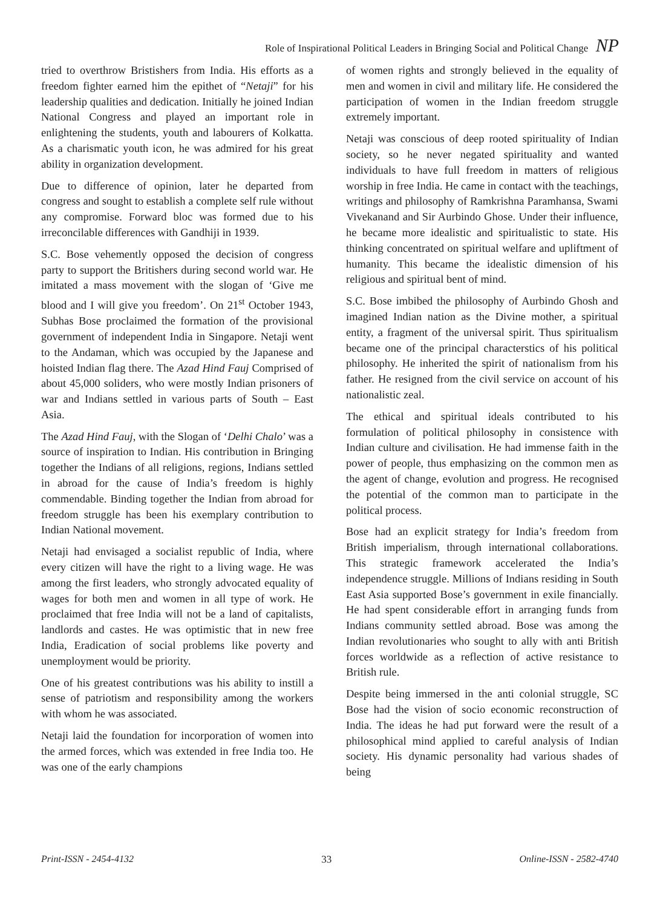Role of Inspirational Political Leaders in Bringing Social and Political Change NP
tried to overthrow Bristishers from India. His efforts as a freedom fighter earned him the epithet of “Netaji” for his leadership qualities and dedication. Initially he joined Indian National Congress and played an important role in enlightening the students, youth and labourers of Kolkatta. As a charismatic youth icon, he was admired for his great ability in organization development.
Due to difference of opinion, later he departed from congress and sought to establish a complete self rule without any compromise. Forward bloc was formed due to his irreconcilable differences with Gandhiji in 1939.
S.C. Bose vehemently opposed the decision of congress party to support the Britishers during second world war. He imitated a mass movement with the slogan of ‘Give me blood and I will give you freedom’. On 21<sup>st</sup> October 1943, Subhas Bose proclaimed the formation of the provisional government of independent India in Singapore. Netaji went to the Andaman, which was occupied by the Japanese and hoisted Indian flag there. The Azad Hind Fauj Comprised of about 45,000 soliders, who were mostly Indian prisoners of war and Indians settled in various parts of South – East Asia.
The Azad Hind Fauj, with the Slogan of ‘Delhi Chalo’ was a source of inspiration to Indian. His contribution in Bringing together the Indians of all religions, regions, Indians settled in abroad for the cause of India’s freedom is highly commendable. Binding together the Indian from abroad for freedom struggle has been his exemplary contribution to Indian National movement.
Netaji had envisaged a socialist republic of India, where every citizen will have the right to a living wage. He was among the first leaders, who strongly advocated equality of wages for both men and women in all type of work. He proclaimed that free India will not be a land of capitalists, landlords and castes. He was optimistic that in new free India, Eradication of social problems like poverty and unemployment would be priority.
One of his greatest contributions was his ability to instill a sense of patriotism and responsibility among the workers with whom he was associated.
Netaji laid the foundation for incorporation of women into the armed forces, which was extended in free India too. He was one of the early champions
of women rights and strongly believed in the equality of men and women in civil and military life. He considered the participation of women in the Indian freedom struggle extremely important.
Netaji was conscious of deep rooted spirituality of Indian society, so he never negated spirituality and wanted individuals to have full freedom in matters of religious worship in free India. He came in contact with the teachings, writings and philosophy of Ramkrishna Paramhansa, Swami Vivekanand and Sir Aurbindo Ghose. Under their influence, he became more idealistic and spiritualistic to state. His thinking concentrated on spiritual welfare and upliftment of humanity. This became the idealistic dimension of his religious and spiritual bent of mind.
S.C. Bose imbibed the philosophy of Aurbindo Ghosh and imagined Indian nation as the Divine mother, a spiritual entity, a fragment of the universal spirit. Thus spiritualism became one of the principal characterstics of his political philosophy. He inherited the spirit of nationalism from his father. He resigned from the civil service on account of his nationalistic zeal.
The ethical and spiritual ideals contributed to his formulation of political philosophy in consistence with Indian culture and civilisation. He had immense faith in the power of people, thus emphasizing on the common men as the agent of change, evolution and progress. He recognised the potential of the common man to participate in the political process.
Bose had an explicit strategy for India’s freedom from British imperialism, through international collaborations. This strategic framework accelerated the India’s independence struggle. Millions of Indians residing in South East Asia supported Bose’s government in exile financially. He had spent considerable effort in arranging funds from Indians community settled abroad. Bose was among the Indian revolutionaries who sought to ally with anti British forces worldwide as a reflection of active resistance to British rule.
Despite being immersed in the anti colonial struggle, SC Bose had the vision of socio economic reconstruction of India. The ideas he had put forward were the result of a philosophical mind applied to careful analysis of Indian society. His dynamic personality had various shades of being
Print-ISSN - 2454-4132 33 Online-ISSN - 2582-4740